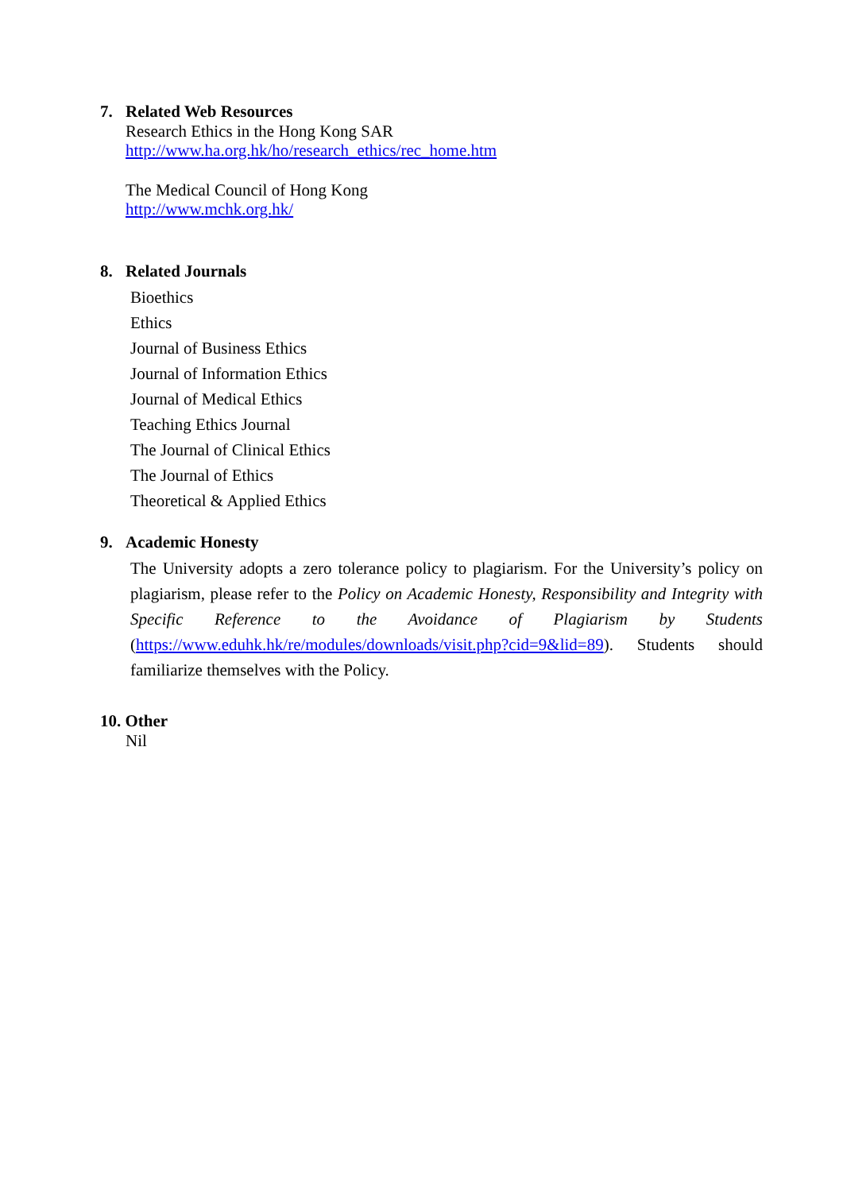7. Related Web Resources
Research Ethics in the Hong Kong SAR
http://www.ha.org.hk/ho/research_ethics/rec_home.htm
The Medical Council of Hong Kong
http://www.mchk.org.hk/
8. Related Journals
Bioethics
Ethics
Journal of Business Ethics
Journal of Information Ethics
Journal of Medical Ethics
Teaching Ethics Journal
The Journal of Clinical Ethics
The Journal of Ethics
Theoretical & Applied Ethics
9. Academic Honesty
The University adopts a zero tolerance policy to plagiarism. For the University’s policy on plagiarism, please refer to the Policy on Academic Honesty, Responsibility and Integrity with Specific Reference to the Avoidance of Plagiarism by Students (https://www.eduhk.hk/re/modules/downloads/visit.php?cid=9&lid=89). Students should familiarize themselves with the Policy.
10. Other
Nil